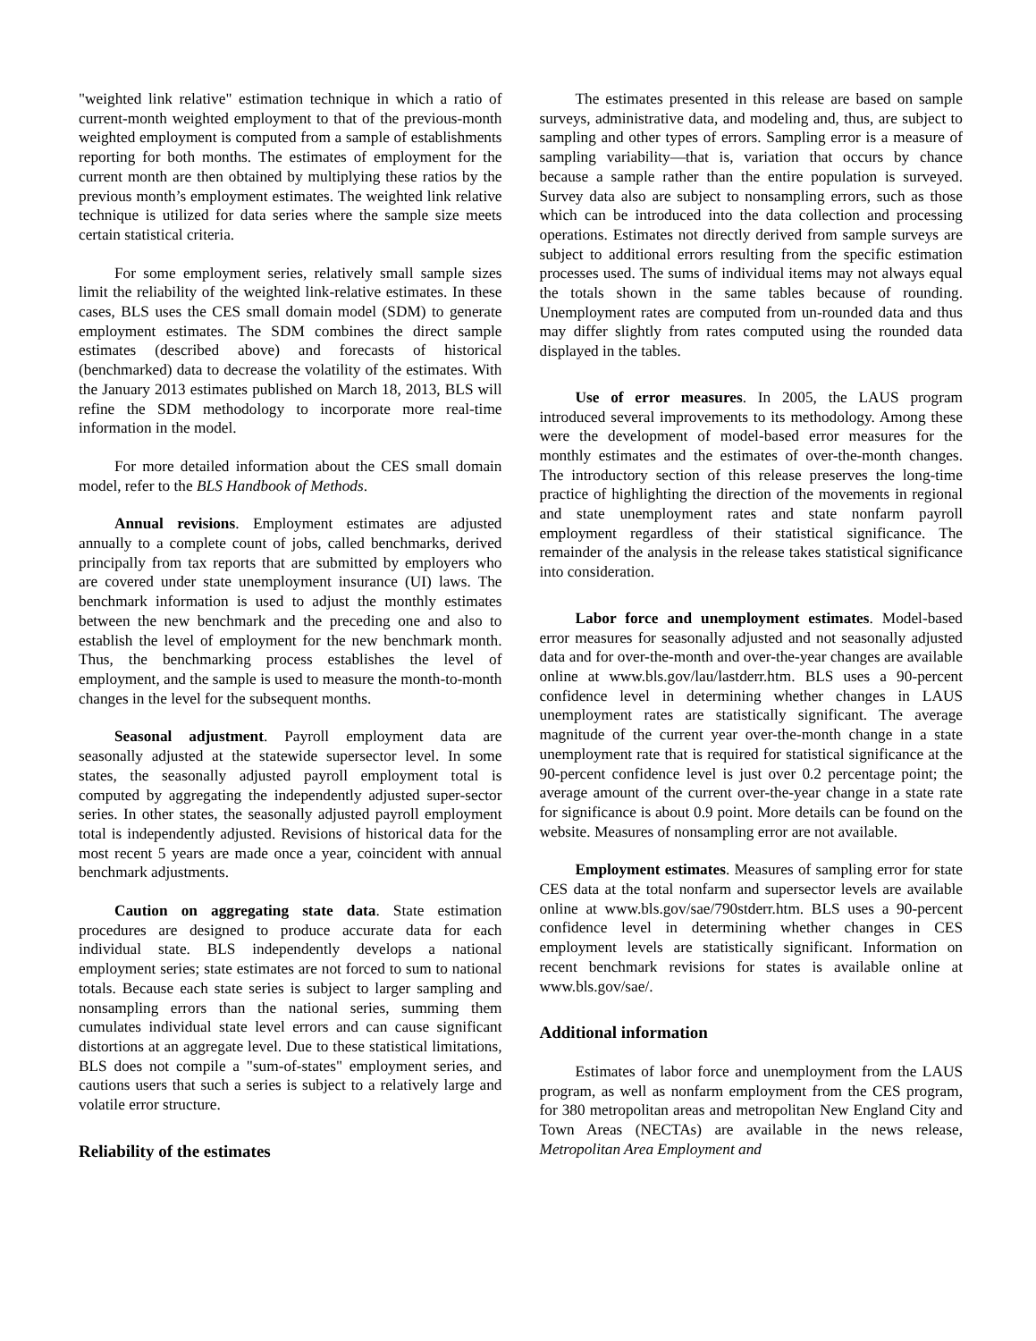"weighted link relative" estimation technique in which a ratio of current-month weighted employment to that of the previous-month weighted employment is computed from a sample of establishments reporting for both months. The estimates of employment for the current month are then obtained by multiplying these ratios by the previous month’s employment estimates. The weighted link relative technique is utilized for data series where the sample size meets certain statistical criteria.
For some employment series, relatively small sample sizes limit the reliability of the weighted link-relative estimates. In these cases, BLS uses the CES small domain model (SDM) to generate employment estimates. The SDM combines the direct sample estimates (described above) and forecasts of historical (benchmarked) data to decrease the volatility of the estimates. With the January 2013 estimates published on March 18, 2013, BLS will refine the SDM methodology to incorporate more real-time information in the model.
For more detailed information about the CES small domain model, refer to the BLS Handbook of Methods.
Annual revisions. Employment estimates are adjusted annually to a complete count of jobs, called benchmarks, derived principally from tax reports that are submitted by employers who are covered under state unemployment insurance (UI) laws. The benchmark information is used to adjust the monthly estimates between the new benchmark and the preceding one and also to establish the level of employment for the new benchmark month. Thus, the benchmarking process establishes the level of employment, and the sample is used to measure the month-to-month changes in the level for the subsequent months.
Seasonal adjustment. Payroll employment data are seasonally adjusted at the statewide supersector level. In some states, the seasonally adjusted payroll employment total is computed by aggregating the independently adjusted super-sector series. In other states, the seasonally adjusted payroll employment total is independently adjusted. Revisions of historical data for the most recent 5 years are made once a year, coincident with annual benchmark adjustments.
Caution on aggregating state data. State estimation procedures are designed to produce accurate data for each individual state. BLS independently develops a national employment series; state estimates are not forced to sum to national totals. Because each state series is subject to larger sampling and nonsampling errors than the national series, summing them cumulates individual state level errors and can cause significant distortions at an aggregate level. Due to these statistical limitations, BLS does not compile a "sum-of-states" employment series, and cautions users that such a series is subject to a relatively large and volatile error structure.
Reliability of the estimates
The estimates presented in this release are based on sample surveys, administrative data, and modeling and, thus, are subject to sampling and other types of errors. Sampling error is a measure of sampling variability—that is, variation that occurs by chance because a sample rather than the entire population is surveyed. Survey data also are subject to nonsampling errors, such as those which can be introduced into the data collection and processing operations. Estimates not directly derived from sample surveys are subject to additional errors resulting from the specific estimation processes used. The sums of individual items may not always equal the totals shown in the same tables because of rounding. Unemployment rates are computed from un-rounded data and thus may differ slightly from rates computed using the rounded data displayed in the tables.
Use of error measures. In 2005, the LAUS program introduced several improvements to its methodology. Among these were the development of model-based error measures for the monthly estimates and the estimates of over-the-month changes. The introductory section of this release preserves the long-time practice of highlighting the direction of the movements in regional and state unemployment rates and state nonfarm payroll employment regardless of their statistical significance. The remainder of the analysis in the release takes statistical significance into consideration.
Labor force and unemployment estimates. Model-based error measures for seasonally adjusted and not seasonally adjusted data and for over-the-month and over-the-year changes are available online at www.bls.gov/lau/lastderr.htm. BLS uses a 90-percent confidence level in determining whether changes in LAUS unemployment rates are statistically significant. The average magnitude of the current year over-the-month change in a state unemployment rate that is required for statistical significance at the 90-percent confidence level is just over 0.2 percentage point; the average amount of the current over-the-year change in a state rate for significance is about 0.9 point. More details can be found on the website. Measures of nonsampling error are not available.
Employment estimates. Measures of sampling error for state CES data at the total nonfarm and supersector levels are available online at www.bls.gov/sae/790stderr.htm. BLS uses a 90-percent confidence level in determining whether changes in CES employment levels are statistically significant. Information on recent benchmark revisions for states is available online at www.bls.gov/sae/.
Additional information
Estimates of labor force and unemployment from the LAUS program, as well as nonfarm employment from the CES program, for 380 metropolitan areas and metropolitan New England City and Town Areas (NECTAs) are available in the news release, Metropolitan Area Employment and